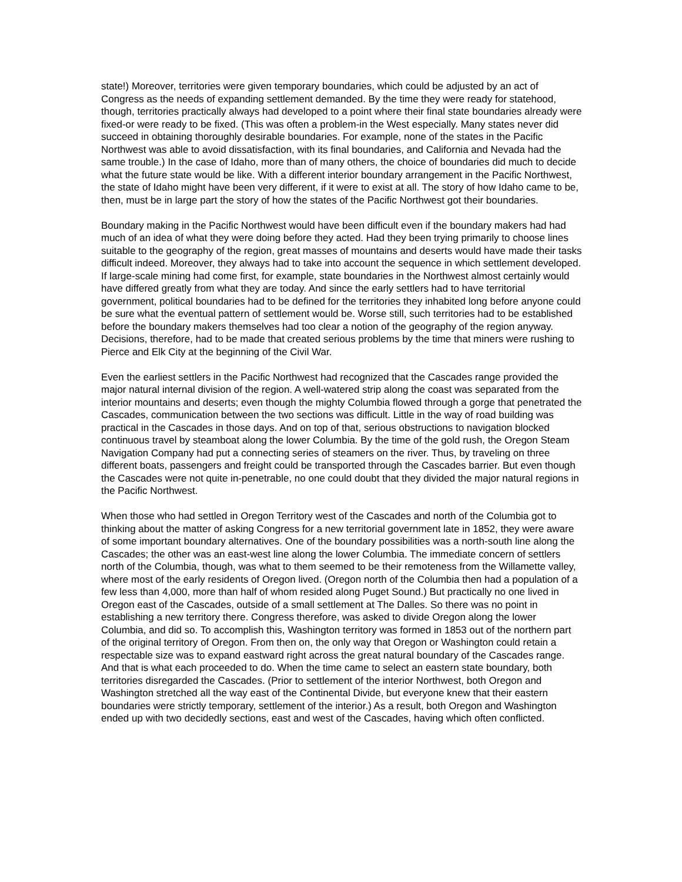state!) Moreover, territories were given temporary boundaries, which could be adjusted by an act of Congress as the needs of expanding settlement demanded. By the time they were ready for statehood, though, territories practically always had developed to a point where their final state boundaries already were fixed-or were ready to be fixed. (This was often a problem-in the West especially. Many states never did succeed in obtaining thoroughly desirable boundaries. For example, none of the states in the Pacific Northwest was able to avoid dissatisfaction, with its final boundaries, and California and Nevada had the same trouble.) In the case of Idaho, more than of many others, the choice of boundaries did much to decide what the future state would be like. With a different interior boundary arrangement in the Pacific Northwest, the state of Idaho might have been very different, if it were to exist at all. The story of how Idaho came to be, then, must be in large part the story of how the states of the Pacific Northwest got their boundaries.
Boundary making in the Pacific Northwest would have been difficult even if the boundary makers had had much of an idea of what they were doing before they acted. Had they been trying primarily to choose lines suitable to the geography of the region, great masses of mountains and deserts would have made their tasks difficult indeed. Moreover, they always had to take into account the sequence in which settlement developed. If large-scale mining had come first, for example, state boundaries in the Northwest almost certainly would have differed greatly from what they are today. And since the early settlers had to have territorial government, political boundaries had to be defined for the territories they inhabited long before anyone could be sure what the eventual pattern of settlement would be. Worse still, such territories had to be established before the boundary makers themselves had too clear a notion of the geography of the region anyway. Decisions, therefore, had to be made that created serious problems by the time that miners were rushing to Pierce and Elk City at the beginning of the Civil War.
Even the earliest settlers in the Pacific Northwest had recognized that the Cascades range provided the major natural internal division of the region. A well-watered strip along the coast was separated from the interior mountains and deserts; even though the mighty Columbia flowed through a gorge that penetrated the Cascades, communication between the two sections was difficult. Little in the way of road building was practical in the Cascades in those days. And on top of that, serious obstructions to navigation blocked continuous travel by steamboat along the lower Columbia. By the time of the gold rush, the Oregon Steam Navigation Company had put a connecting series of steamers on the river. Thus, by traveling on three different boats, passengers and freight could be transported through the Cascades barrier. But even though the Cascades were not quite in-penetrable, no one could doubt that they divided the major natural regions in the Pacific Northwest.
When those who had settled in Oregon Territory west of the Cascades and north of the Columbia got to thinking about the matter of asking Congress for a new territorial government late in 1852, they were aware of some important boundary alternatives. One of the boundary possibilities was a north-south line along the Cascades; the other was an east-west line along the lower Columbia. The immediate concern of settlers north of the Columbia, though, was what to them seemed to be their remoteness from the Willamette valley, where most of the early residents of Oregon lived. (Oregon north of the Columbia then had a population of a few less than 4,000, more than half of whom resided along Puget Sound.) But practically no one lived in Oregon east of the Cascades, outside of a small settlement at The Dalles. So there was no point in establishing a new territory there. Congress therefore, was asked to divide Oregon along the lower Columbia, and did so. To accomplish this, Washington territory was formed in 1853 out of the northern part of the original territory of Oregon. From then on, the only way that Oregon or Washington could retain a respectable size was to expand eastward right across the great natural boundary of the Cascades range. And that is what each proceeded to do. When the time came to select an eastern state boundary, both territories disregarded the Cascades. (Prior to settlement of the interior Northwest, both Oregon and Washington stretched all the way east of the Continental Divide, but everyone knew that their eastern boundaries were strictly temporary, settlement of the interior.) As a result, both Oregon and Washington ended up with two decidedly sections, east and west of the Cascades, having which often conflicted.